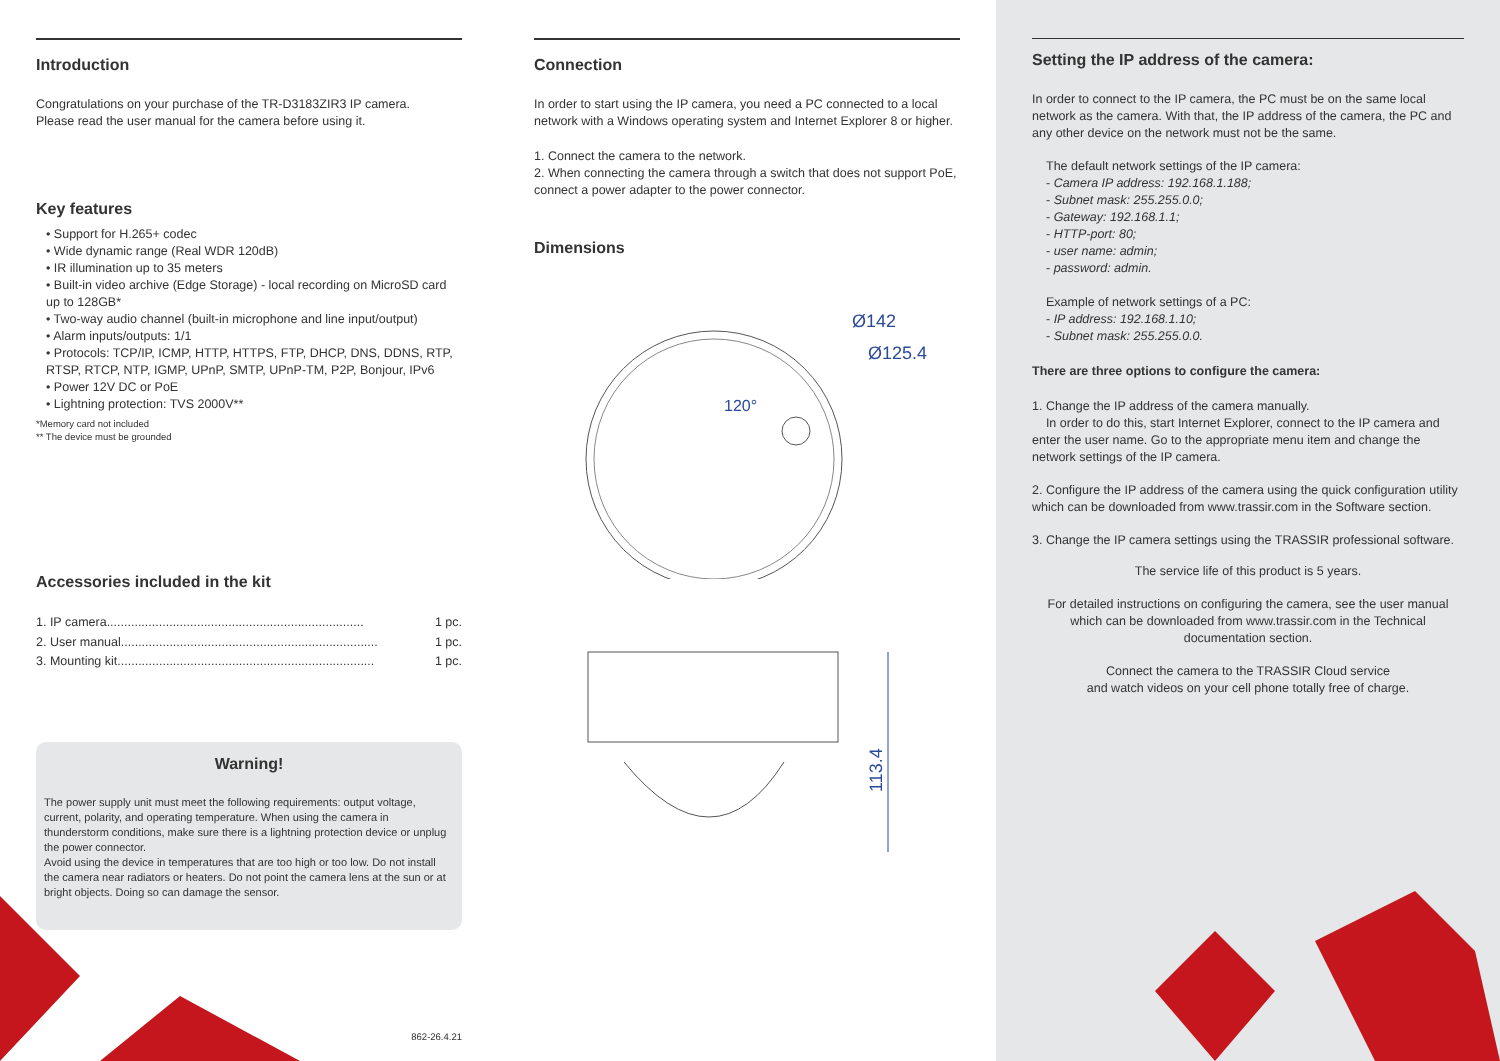Introduction
Congratulations on your purchase of the TR-D3183ZIR3 IP camera.
Please read the user manual for the camera before using it.
Key features
• Support for H.265+ codec
• Wide dynamic range (Real WDR 120dB)
• IR illumination up to 35 meters
• Built-in video archive (Edge Storage) - local recording on MicroSD card up to 128GB*
• Two-way audio channel (built-in microphone and line input/output)
• Alarm inputs/outputs: 1/1
• Protocols: TCP/IP, ICMP, HTTP, HTTPS, FTP, DHCP, DNS, DDNS, RTP, RTSP, RTCP, NTP, IGMP, UPnP, SMTP, UPnP-TM, P2P, Bonjour, IPv6
• Power 12V DC or PoE
• Lightning protection: TVS 2000V**
*Memory card not included
** The device must be grounded
Accessories included in the kit
1. IP camera.......................................................................... 1 pc.
2. User manual.......................................................................... 1 pc.
3. Mounting kit.......................................................................... 1 pc.
Warning!
The power supply unit must meet the following requirements: output voltage, current, polarity, and operating temperature. When using the camera in thunderstorm conditions, make sure there is a lightning protection device or unplug the power connector.
Avoid using the device in temperatures that are too high or too low. Do not install the camera near radiators or heaters. Do not point the camera lens at the sun or at bright objects. Doing so can damage the sensor.
862-26.4.21
Connection
In order to start using the IP camera, you need a PC connected to a local network with a Windows operating system and Internet Explorer 8 or higher.
1. Connect the camera to the network.
2. When connecting the camera through a switch that does not support PoE, connect a power adapter to the power connector.
Dimensions
Ø142
Ø125.4
120°
113.4
Setting the IP address of the camera:
In order to connect to the IP camera, the PC must be on the same local network as the camera. With that, the IP address of the camera, the PC and any other device on the network must not be the same.
The default network settings of the IP camera:
- Camera IP address: 192.168.1.188;
- Subnet mask: 255.255.0.0;
- Gateway: 192.168.1.1;
- HTTP-port: 80;
- user name: admin;
- password: admin.
Example of network settings of a PC:
- IP address: 192.168.1.10;
- Subnet mask: 255.255.0.0.
There are three options to configure the camera:
1. Change the IP address of the camera manually.
In order to do this, start Internet Explorer, connect to the IP camera and enter the user name. Go to the appropriate menu item and change the network settings of the IP camera.
2. Configure the IP address of the camera using the quick configuration utility which can be downloaded from www.trassir.com in the Software section.
3. Change the IP camera settings using the TRASSIR professional software.
The service life of this product is 5 years.
For detailed instructions on configuring the camera, see the user manual which can be downloaded from www.trassir.com in the Technical documentation section.
Connect the camera to the TRASSIR Cloud service
and watch videos on your cell phone totally free of charge.